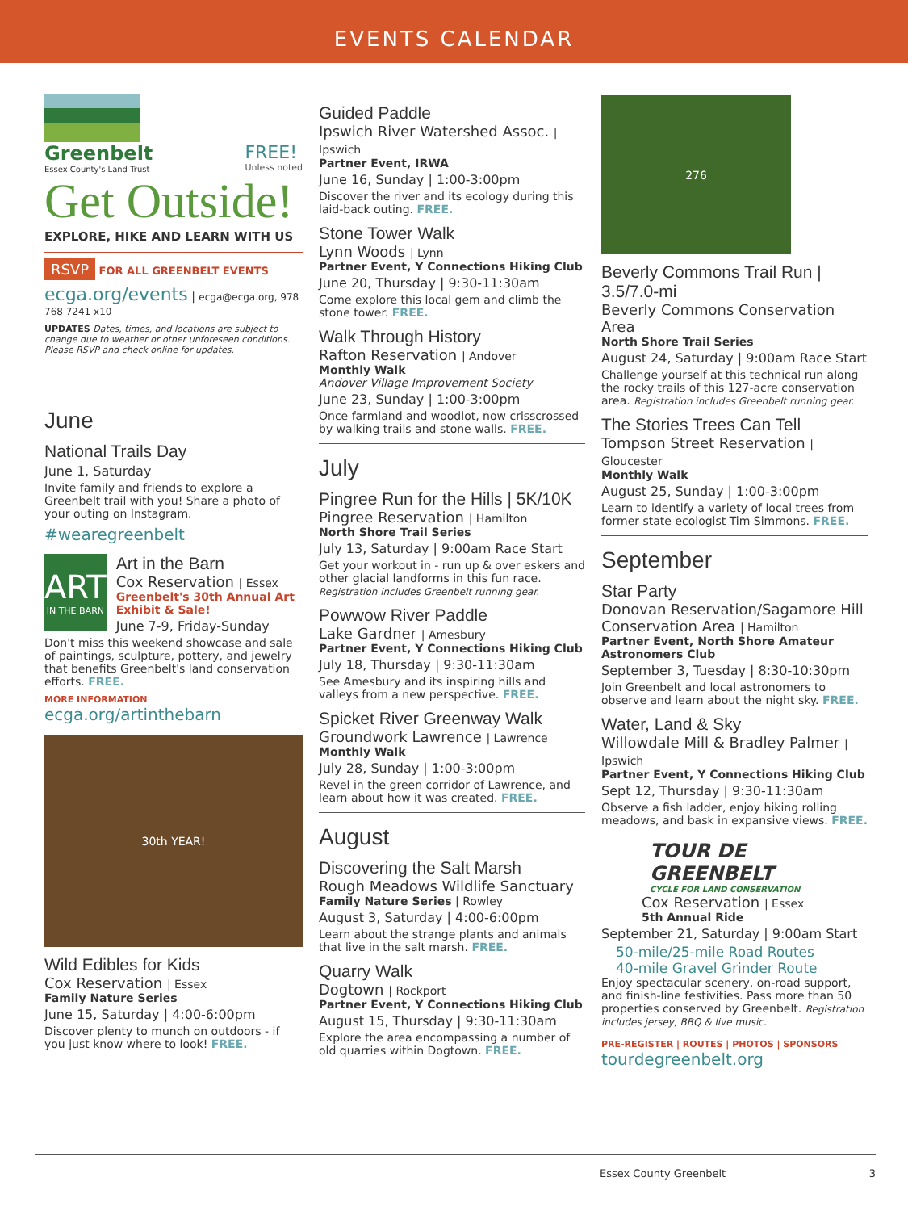EVENTS CALENDAR
Greenbelt
Essex County's Land Trust
FREE!
Unless noted
Get Outside!
EXPLORE, HIKE AND LEARN WITH US
RSVP FOR ALL GREENBELT EVENTS
ecga.org/events | ecga@ecga.org, 978 768 7241 x10
UPDATES Dates, times, and locations are subject to change due to weather or other unforeseen conditions. Please RSVP and check online for updates.
June
National Trails Day
June 1, Saturday
Invite family and friends to explore a Greenbelt trail with you! Share a photo of your outing on Instagram.
#wearegreenbelt
ART
IN THE BARN
Art in the Barn
Cox Reservation | Essex
Greenbelt's 30th Annual Art Exhibit & Sale!
June 7-9, Friday-Sunday
Don't miss this weekend showcase and sale of paintings, sculpture, pottery, and jewelry that benefits Greenbelt's land conservation efforts. FREE.
MORE INFORMATION
ecga.org/artinthebarn
30th YEAR!
Wild Edibles for Kids
Cox Reservation | Essex
Family Nature Series
June 15, Saturday | 4:00-6:00pm
Discover plenty to munch on outdoors - if you just know where to look! FREE.
Guided Paddle
Ipswich River Watershed Assoc. | Ipswich
Partner Event, IRWA
June 16, Sunday | 1:00-3:00pm
Discover the river and its ecology during this laid-back outing. FREE.
Stone Tower Walk
Lynn Woods | Lynn
Partner Event, Y Connections Hiking Club
June 20, Thursday | 9:30-11:30am
Come explore this local gem and climb the stone tower. FREE.
Walk Through History
Rafton Reservation | Andover
Monthly Walk
Andover Village Improvement Society
June 23, Sunday | 1:00-3:00pm
Once farmland and woodlot, now crisscrossed by walking trails and stone walls. FREE.
July
Pingree Run for the Hills | 5K/10K
Pingree Reservation | Hamilton
North Shore Trail Series
July 13, Saturday | 9:00am Race Start
Get your workout in - run up & over eskers and other glacial landforms in this fun race. Registration includes Greenbelt running gear.
Powwow River Paddle
Lake Gardner | Amesbury
Partner Event, Y Connections Hiking Club
July 18, Thursday | 9:30-11:30am
See Amesbury and its inspiring hills and valleys from a new perspective. FREE.
Spicket River Greenway Walk
Groundwork Lawrence | Lawrence
Monthly Walk
July 28, Sunday | 1:00-3:00pm
Revel in the green corridor of Lawrence, and learn about how it was created. FREE.
August
Discovering the Salt Marsh
Rough Meadows Wildlife Sanctuary
Family Nature Series | Rowley
August 3, Saturday | 4:00-6:00pm
Learn about the strange plants and animals that live in the salt marsh. FREE.
Quarry Walk
Dogtown | Rockport
Partner Event, Y Connections Hiking Club
August 15, Thursday | 9:30-11:30am
Explore the area encompassing a number of old quarries within Dogtown. FREE.
276
Beverly Commons Trail Run | 3.5/7.0-mi
Beverly Commons Conservation Area
North Shore Trail Series
August 24, Saturday | 9:00am Race Start
Challenge yourself at this technical run along the rocky trails of this 127-acre conservation area. Registration includes Greenbelt running gear.
The Stories Trees Can Tell
Tompson Street Reservation | Gloucester
Monthly Walk
August 25, Sunday | 1:00-3:00pm
Learn to identify a variety of local trees from former state ecologist Tim Simmons. FREE.
September
Star Party
Donovan Reservation/Sagamore Hill Conservation Area | Hamilton
Partner Event, North Shore Amateur Astronomers Club
September 3, Tuesday | 8:30-10:30pm
Join Greenbelt and local astronomers to observe and learn about the night sky. FREE.
Water, Land & Sky
Willowdale Mill & Bradley Palmer | Ipswich
Partner Event, Y Connections Hiking Club
Sept 12, Thursday | 9:30-11:30am
Observe a fish ladder, enjoy hiking rolling meadows, and bask in expansive views. FREE.
TOUR DE GREENBELT
CYCLE FOR LAND CONSERVATION
Cox Reservation | Essex
5th Annual Ride
September 21, Saturday | 9:00am Start
50-mile/25-mile Road Routes
40-mile Gravel Grinder Route
Enjoy spectacular scenery, on-road support, and finish-line festivities. Pass more than 50 properties conserved by Greenbelt. Registration includes jersey, BBQ & live music.
PRE-REGISTER | ROUTES | PHOTOS | SPONSORS
tourdegreenbelt.org
Essex County Greenbelt 3